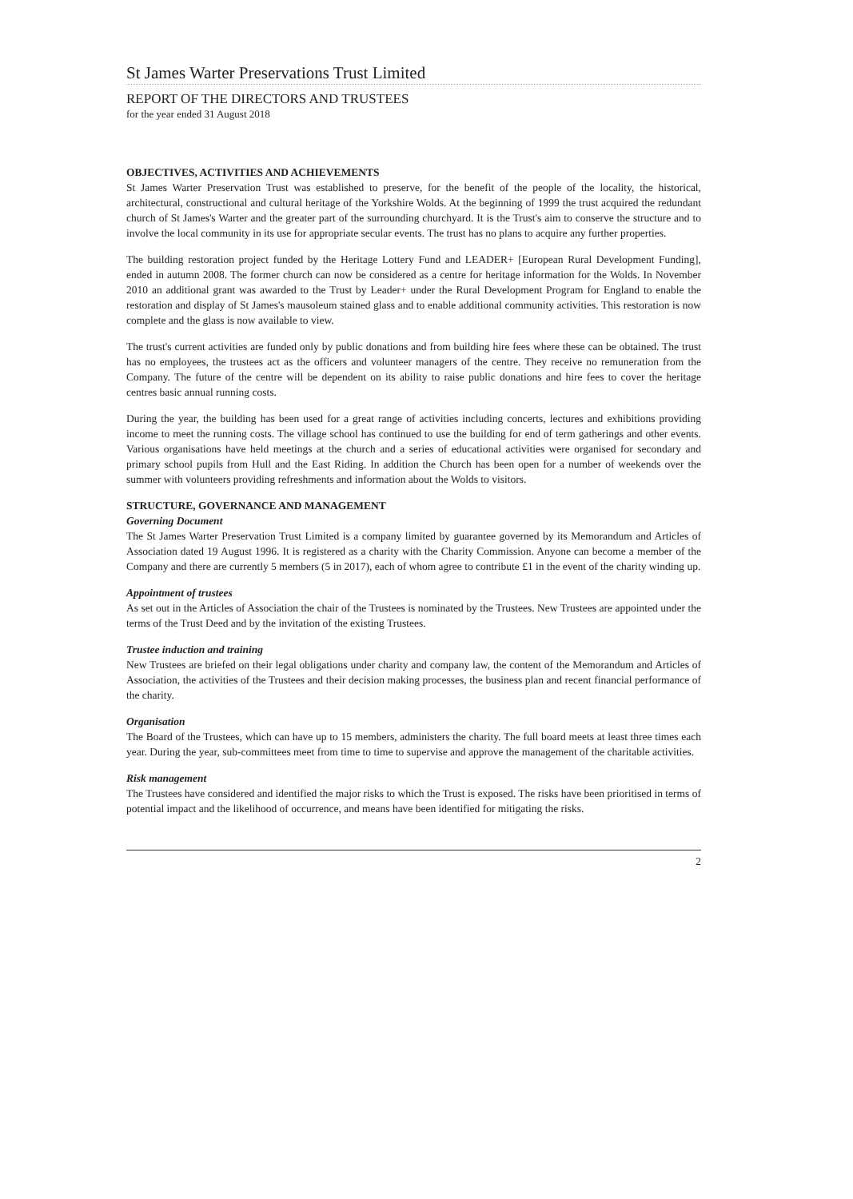St James Warter Preservations Trust Limited
REPORT OF THE DIRECTORS AND TRUSTEES
for the year ended 31 August 2018
OBJECTIVES, ACTIVITIES AND ACHIEVEMENTS
St James Warter Preservation Trust was established to preserve, for the benefit of the people of the locality, the historical, architectural, constructional and cultural heritage of the Yorkshire Wolds. At the beginning of 1999 the trust acquired the redundant church of St James's Warter and the greater part of the surrounding churchyard. It is the Trust's aim to conserve the structure and to involve the local community in its use for appropriate secular events. The trust has no plans to acquire any further properties.
The building restoration project funded by the Heritage Lottery Fund and LEADER+ [European Rural Development Funding], ended in autumn 2008. The former church can now be considered as a centre for heritage information for the Wolds. In November 2010 an additional grant was awarded to the Trust by Leader+ under the Rural Development Program for England to enable the restoration and display of St James's mausoleum stained glass and to enable additional community activities. This restoration is now complete and the glass is now available to view.
The trust's current activities are funded only by public donations and from building hire fees where these can be obtained. The trust has no employees, the trustees act as the officers and volunteer managers of the centre. They receive no remuneration from the Company. The future of the centre will be dependent on its ability to raise public donations and hire fees to cover the heritage centres basic annual running costs.
During the year, the building has been used for a great range of activities including concerts, lectures and exhibitions providing income to meet the running costs. The village school has continued to use the building for end of term gatherings and other events. Various organisations have held meetings at the church and a series of educational activities were organised for secondary and primary school pupils from Hull and the East Riding. In addition the Church has been open for a number of weekends over the summer with volunteers providing refreshments and information about the Wolds to visitors.
STRUCTURE, GOVERNANCE AND MANAGEMENT
Governing Document
The St James Warter Preservation Trust Limited is a company limited by guarantee governed by its Memorandum and Articles of Association dated 19 August 1996. It is registered as a charity with the Charity Commission. Anyone can become a member of the Company and there are currently 5 members (5 in 2017), each of whom agree to contribute £1 in the event of the charity winding up.
Appointment of trustees
As set out in the Articles of Association the chair of the Trustees is nominated by the Trustees. New Trustees are appointed under the terms of the Trust Deed and by the invitation of the existing Trustees.
Trustee induction and training
New Trustees are briefed on their legal obligations under charity and company law, the content of the Memorandum and Articles of Association, the activities of the Trustees and their decision making processes, the business plan and recent financial performance of the charity.
Organisation
The Board of the Trustees, which can have up to 15 members, administers the charity. The full board meets at least three times each year. During the year, sub-committees meet from time to time to supervise and approve the management of the charitable activities.
Risk management
The Trustees have considered and identified the major risks to which the Trust is exposed. The risks have been prioritised in terms of potential impact and the likelihood of occurrence, and means have been identified for mitigating the risks.
2